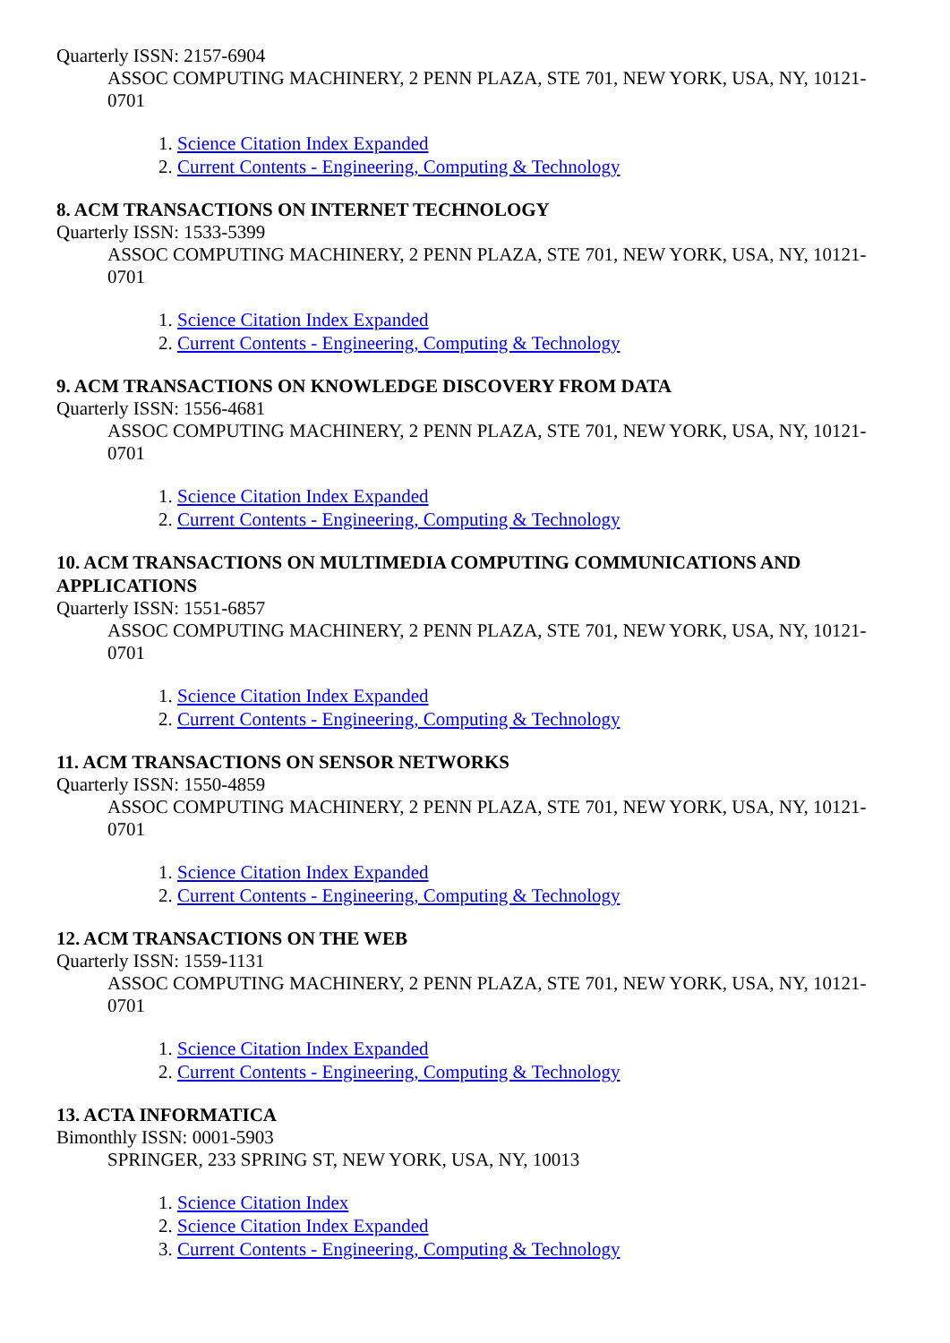Quarterly ISSN: 2157-6904
ASSOC COMPUTING MACHINERY, 2 PENN PLAZA, STE 701, NEW YORK, USA, NY, 10121-0701
1. Science Citation Index Expanded
2. Current Contents - Engineering, Computing & Technology
8. ACM TRANSACTIONS ON INTERNET TECHNOLOGY
Quarterly ISSN: 1533-5399
ASSOC COMPUTING MACHINERY, 2 PENN PLAZA, STE 701, NEW YORK, USA, NY, 10121-0701
1. Science Citation Index Expanded
2. Current Contents - Engineering, Computing & Technology
9. ACM TRANSACTIONS ON KNOWLEDGE DISCOVERY FROM DATA
Quarterly ISSN: 1556-4681
ASSOC COMPUTING MACHINERY, 2 PENN PLAZA, STE 701, NEW YORK, USA, NY, 10121-0701
1. Science Citation Index Expanded
2. Current Contents - Engineering, Computing & Technology
10. ACM TRANSACTIONS ON MULTIMEDIA COMPUTING COMMUNICATIONS AND APPLICATIONS
Quarterly ISSN: 1551-6857
ASSOC COMPUTING MACHINERY, 2 PENN PLAZA, STE 701, NEW YORK, USA, NY, 10121-0701
1. Science Citation Index Expanded
2. Current Contents - Engineering, Computing & Technology
11. ACM TRANSACTIONS ON SENSOR NETWORKS
Quarterly ISSN: 1550-4859
ASSOC COMPUTING MACHINERY, 2 PENN PLAZA, STE 701, NEW YORK, USA, NY, 10121-0701
1. Science Citation Index Expanded
2. Current Contents - Engineering, Computing & Technology
12. ACM TRANSACTIONS ON THE WEB
Quarterly ISSN: 1559-1131
ASSOC COMPUTING MACHINERY, 2 PENN PLAZA, STE 701, NEW YORK, USA, NY, 10121-0701
1. Science Citation Index Expanded
2. Current Contents - Engineering, Computing & Technology
13. ACTA INFORMATICA
Bimonthly ISSN: 0001-5903
SPRINGER, 233 SPRING ST, NEW YORK, USA, NY, 10013
1. Science Citation Index
2. Science Citation Index Expanded
3. Current Contents - Engineering, Computing & Technology